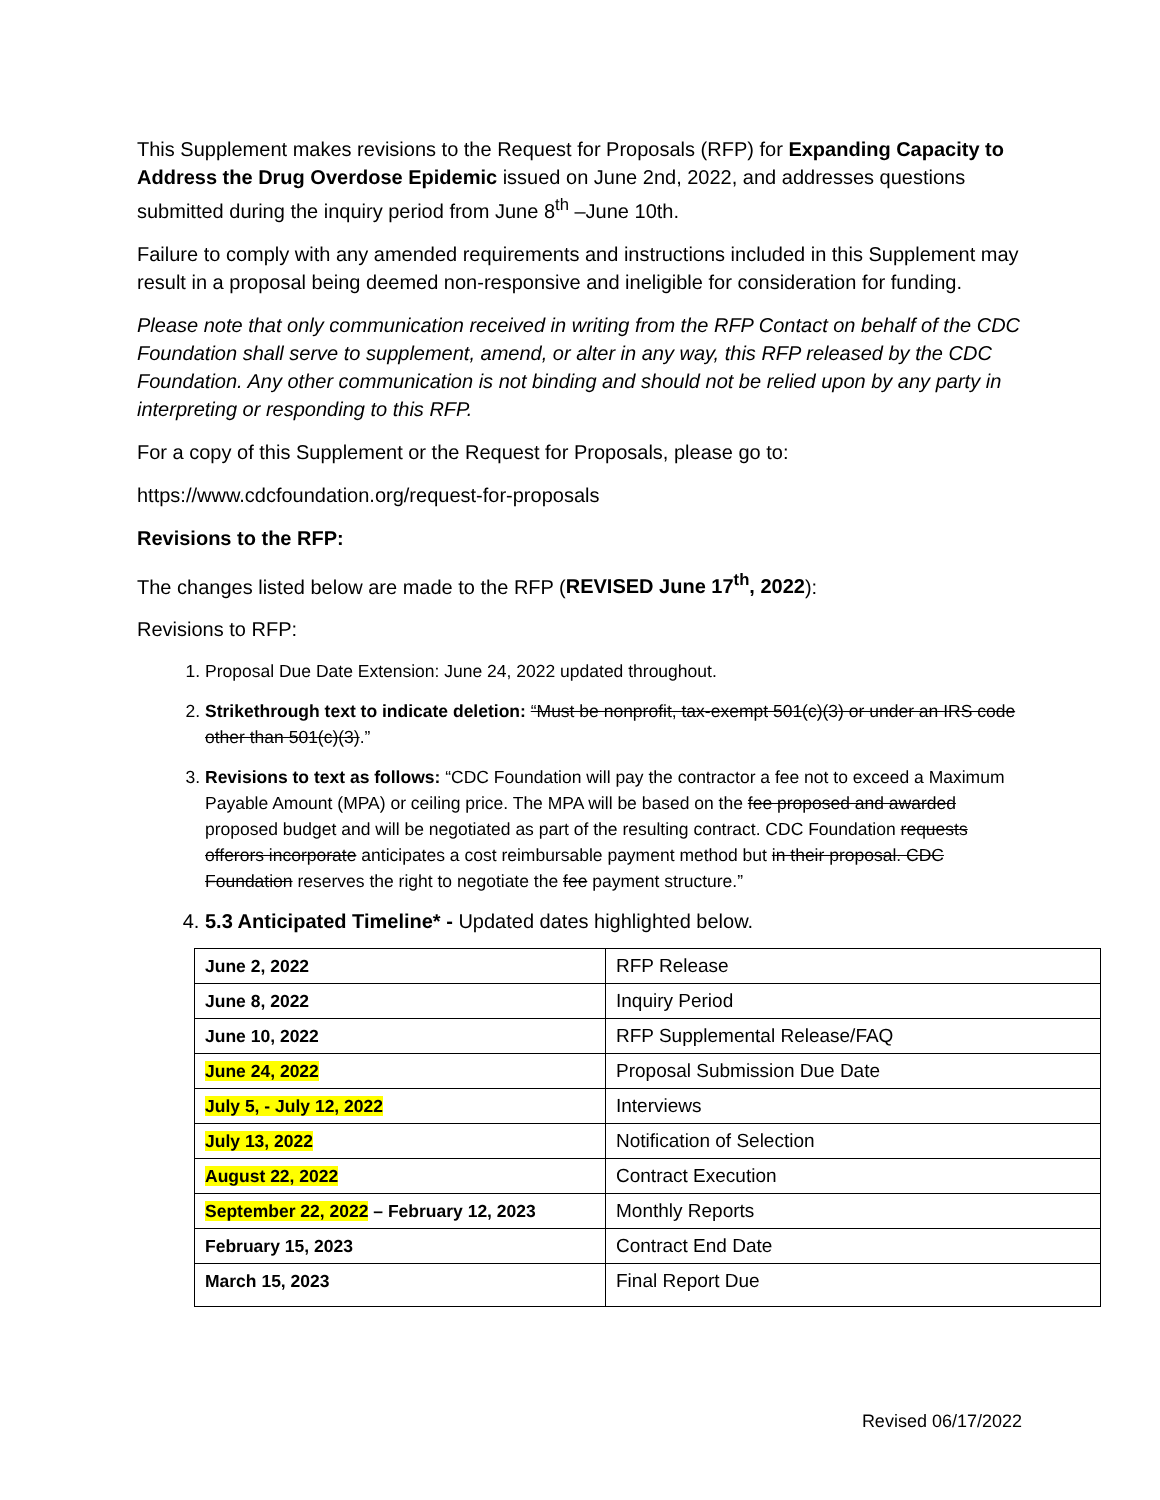This Supplement makes revisions to the Request for Proposals (RFP) for Expanding Capacity to Address the Drug Overdose Epidemic issued on June 2nd, 2022, and addresses questions submitted during the inquiry period from June 8<sup>th</sup> –June 10th.
Failure to comply with any amended requirements and instructions included in this Supplement may result in a proposal being deemed non-responsive and ineligible for consideration for funding.
Please note that only communication received in writing from the RFP Contact on behalf of the CDC Foundation shall serve to supplement, amend, or alter in any way, this RFP released by the CDC Foundation. Any other communication is not binding and should not be relied upon by any party in interpreting or responding to this RFP.
For a copy of this Supplement or the Request for Proposals, please go to:
https://www.cdcfoundation.org/request-for-proposals
Revisions to the RFP:
The changes listed below are made to the RFP (REVISED June 17<sup>th</sup>, 2022):
Revisions to RFP:
1. Proposal Due Date Extension: June 24, 2022 updated throughout.
2. Strikethrough text to indicate deletion: “Must be nonprofit, tax-exempt 501(c)(3) or under an IRS code other than 501(c)(3).”
3. Revisions to text as follows: “CDC Foundation will pay the contractor a fee not to exceed a Maximum Payable Amount (MPA) or ceiling price. The MPA will be based on the fee proposed and awarded proposed budget and will be negotiated as part of the resulting contract. CDC Foundation requests offerors incorporate anticipates a cost reimbursable payment method but in their proposal. CDC Foundation reserves the right to negotiate the fee payment structure.”
4. 5.3 Anticipated Timeline* - Updated dates highlighted below.
| June 2, 2022 | RFP Release |
| June 8, 2022 | Inquiry Period |
| June 10, 2022 | RFP Supplemental Release/FAQ |
| June 24, 2022 | Proposal Submission Due Date |
| July 5, - July 12, 2022 | Interviews |
| July 13, 2022 | Notification of Selection |
| August 22, 2022 | Contract Execution |
| September 22, 2022 – February 12, 2023 | Monthly Reports |
| February 15, 2023 | Contract End Date |
| March 15, 2023 | Final Report Due |
Revised 06/17/2022